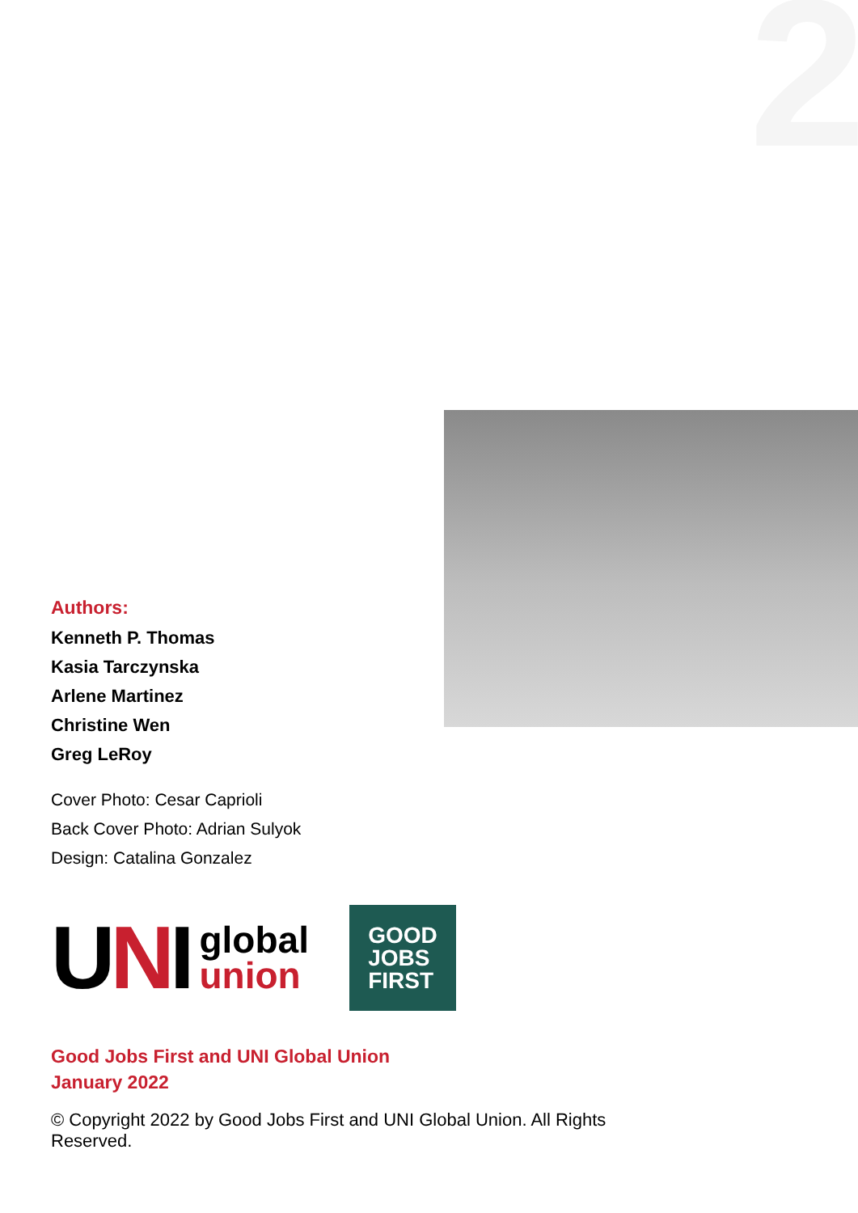2
Authors:
Kenneth P. Thomas
Kasia Tarczynska
Arlene Martinez
Christine Wen
Greg LeRoy
Cover Photo: Cesar Caprioli
Back Cover Photo: Adrian Sulyok
Design: Catalina Gonzalez
UNI global
union
GOOD
JOBS
FIRST
Good Jobs First and UNI Global Union
January 2022
© Copyright 2022 by Good Jobs First and UNI Global Union. All Rights Reserved.